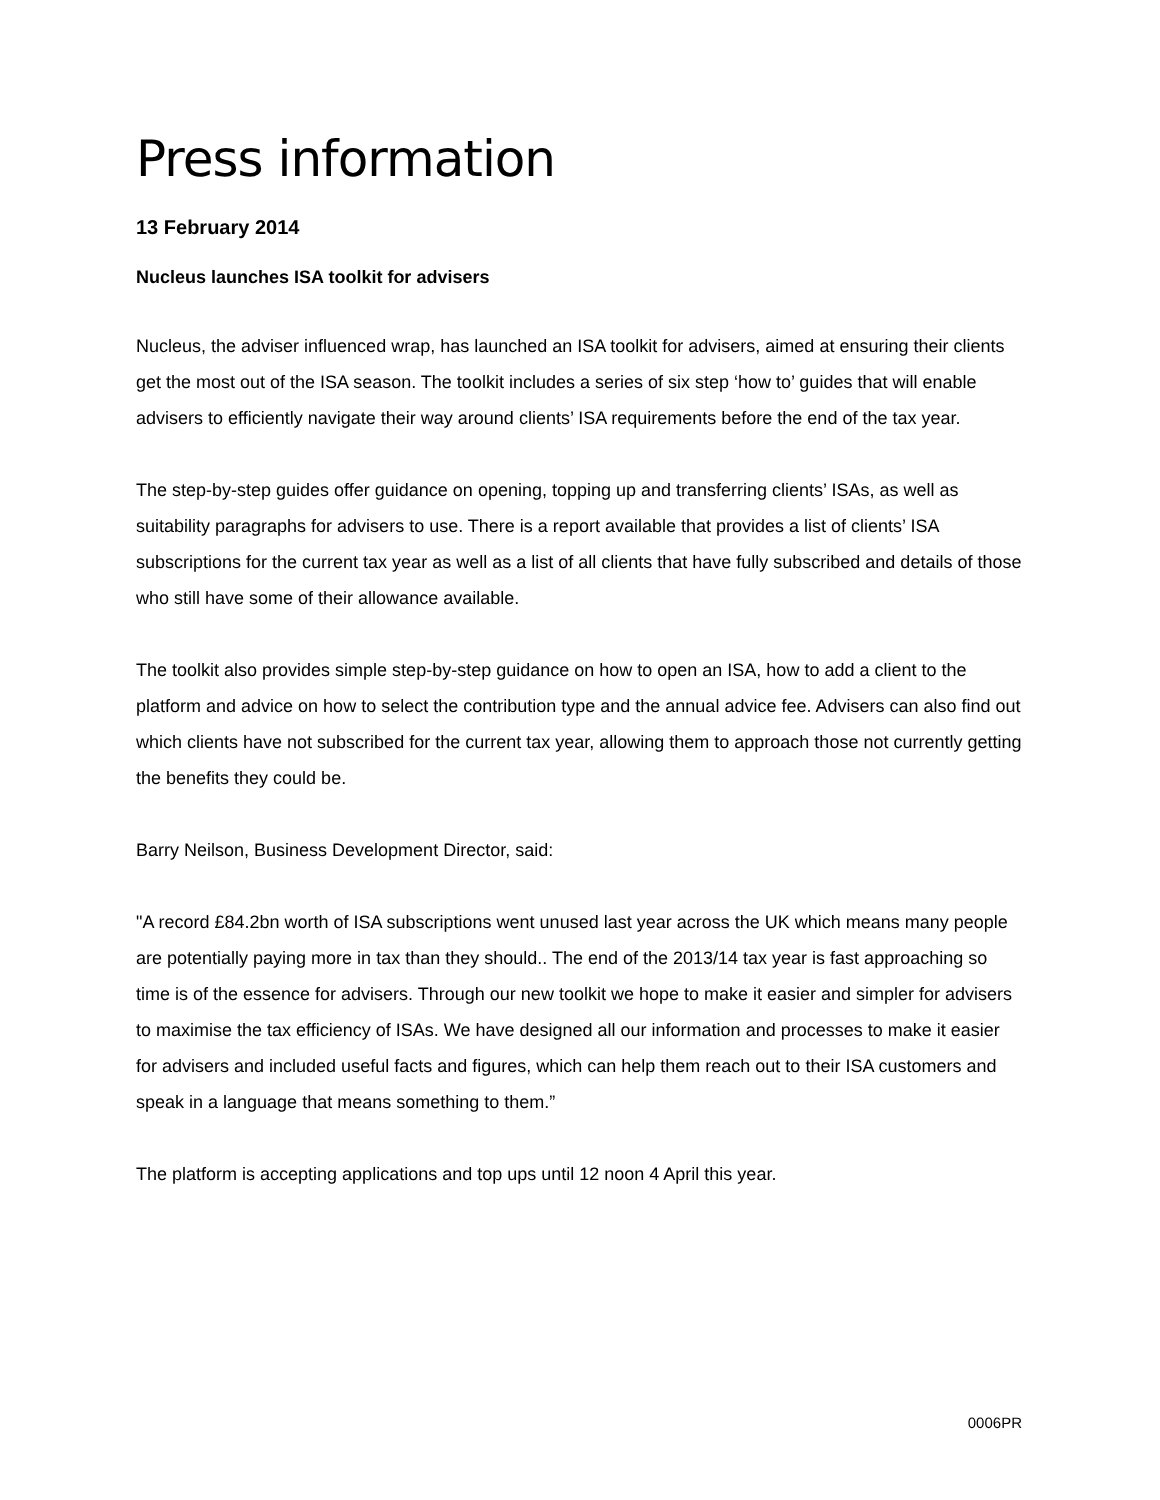Press information
13 February 2014
Nucleus launches ISA toolkit for advisers
Nucleus, the adviser influenced wrap, has launched an ISA toolkit for advisers, aimed at ensuring their clients get the most out of the ISA season. The toolkit includes a series of six step ‘how to’ guides that will enable advisers to efficiently navigate their way around clients’ ISA requirements before the end of the tax year.
The step-by-step guides offer guidance on opening, topping up and transferring clients’ ISAs, as well as suitability paragraphs for advisers to use. There is a report available that provides a list of clients’ ISA subscriptions for the current tax year as well as a list of all clients that have fully subscribed and details of those who still have some of their allowance available.
The toolkit also provides simple step-by-step guidance on how to open an ISA, how to add a client to the platform and advice on how to select the contribution type and the annual advice fee. Advisers can also find out which clients have not subscribed for the current tax year, allowing them to approach those not currently getting the benefits they could be.
Barry Neilson, Business Development Director, said:
"A record £84.2bn worth of ISA subscriptions went unused last year across the UK which means many people are potentially paying more in tax than they should.. The end of the 2013/14 tax year is fast approaching so time is of the essence for advisers. Through our new toolkit we hope to make it easier and simpler for advisers to maximise the tax efficiency of ISAs. We have designed all our information and processes to make it easier for advisers and included useful facts and figures, which can help them reach out to their ISA customers and speak in a language that means something to them.”
The platform is accepting applications and top ups until 12 noon 4 April this year.
0006PR